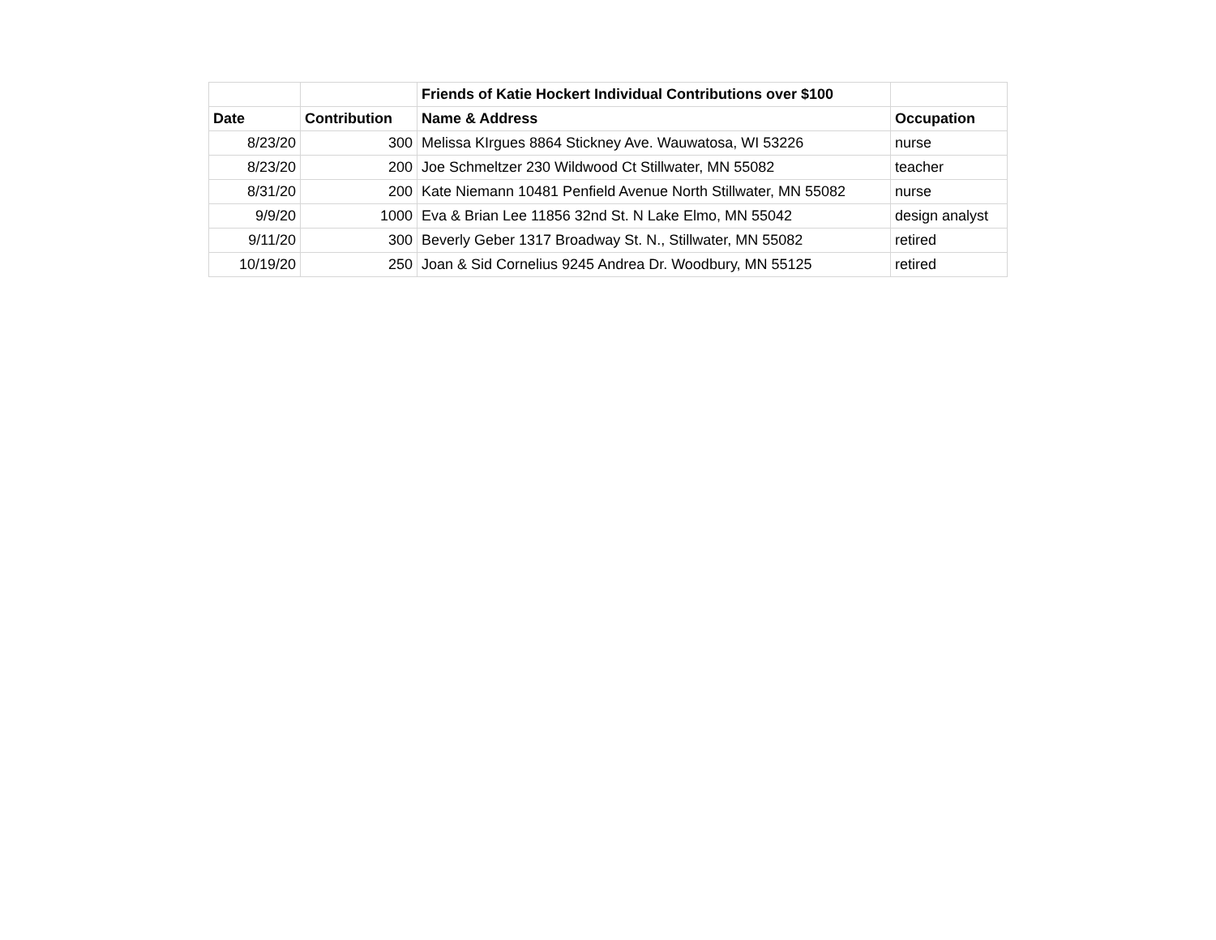| | | Friends of Katie Hockert Individual Contributions over $100 | |
| Date | Contribution | Name & Address | Occupation |
| 8/23/20 | 300 | Melissa KIrgues 8864 Stickney Ave. Wauwatosa, WI 53226 | nurse |
| 8/23/20 | 200 | Joe Schmeltzer 230 Wildwood Ct Stillwater, MN 55082 | teacher |
| 8/31/20 | 200 | Kate Niemann 10481 Penfield Avenue North Stillwater, MN 55082 | nurse |
| 9/9/20 | 1000 | Eva & Brian Lee 11856 32nd St. N Lake Elmo, MN 55042 | design analyst |
| 9/11/20 | 300 | Beverly Geber 1317 Broadway St. N., Stillwater, MN 55082 | retired |
| 10/19/20 | 250 | Joan & Sid Cornelius 9245 Andrea Dr. Woodbury, MN 55125 | retired |